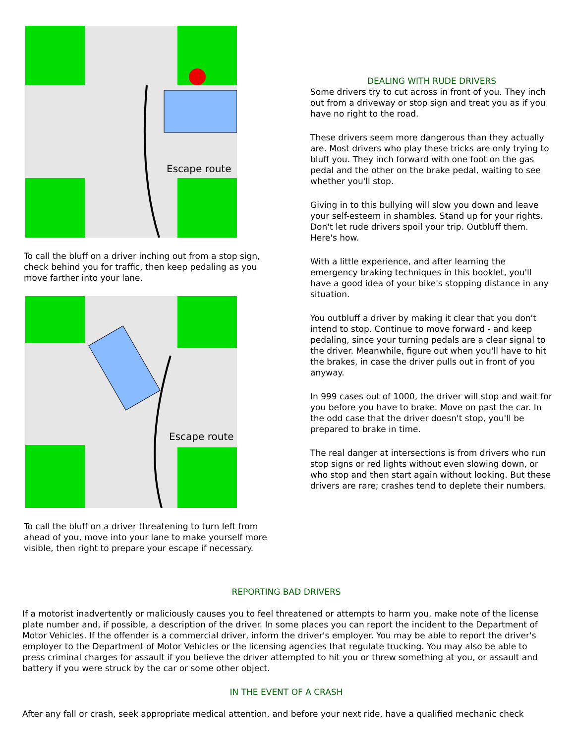Escape route
To call the bluff on a driver inching out from a stop sign, check behind you for traffic, then keep pedaling as you move farther into your lane.
Escape route
To call the bluff on a driver threatening to turn left from ahead of you, move into your lane to make yourself more visible, then right to prepare your escape if necessary.
DEALING WITH RUDE DRIVERS
Some drivers try to cut across in front of you. They inch out from a driveway or stop sign and treat you as if you have no right to the road.
These drivers seem more dangerous than they actually are. Most drivers who play these tricks are only trying to bluff you. They inch forward with one foot on the gas pedal and the other on the brake pedal, waiting to see whether you'll stop.
Giving in to this bullying will slow you down and leave your self-esteem in shambles. Stand up for your rights. Don't let rude drivers spoil your trip. Outbluff them. Here's how.
With a little experience, and after learning the emergency braking techniques in this booklet, you'll have a good idea of your bike's stopping distance in any situation.
You outbluff a driver by making it clear that you don't intend to stop. Continue to move forward - and keep pedaling, since your turning pedals are a clear signal to the driver. Meanwhile, figure out when you'll have to hit the brakes, in case the driver pulls out in front of you anyway.
In 999 cases out of 1000, the driver will stop and wait for you before you have to brake. Move on past the car. In the odd case that the driver doesn't stop, you'll be prepared to brake in time.
The real danger at intersections is from drivers who run stop signs or red lights without even slowing down, or who stop and then start again without looking. But these drivers are rare; crashes tend to deplete their numbers.
REPORTING BAD DRIVERS
If a motorist inadvertently or maliciously causes you to feel threatened or attempts to harm you, make note of the license plate number and, if possible, a description of the driver. In some places you can report the incident to the Department of Motor Vehicles. If the offender is a commercial driver, inform the driver's employer. You may be able to report the driver's employer to the Department of Motor Vehicles or the licensing agencies that regulate trucking. You may also be able to press criminal charges for assault if you believe the driver attempted to hit you or threw something at you, or assault and battery if you were struck by the car or some other object.
IN THE EVENT OF A CRASH
After any fall or crash, seek appropriate medical attention, and before your next ride, have a qualified mechanic check